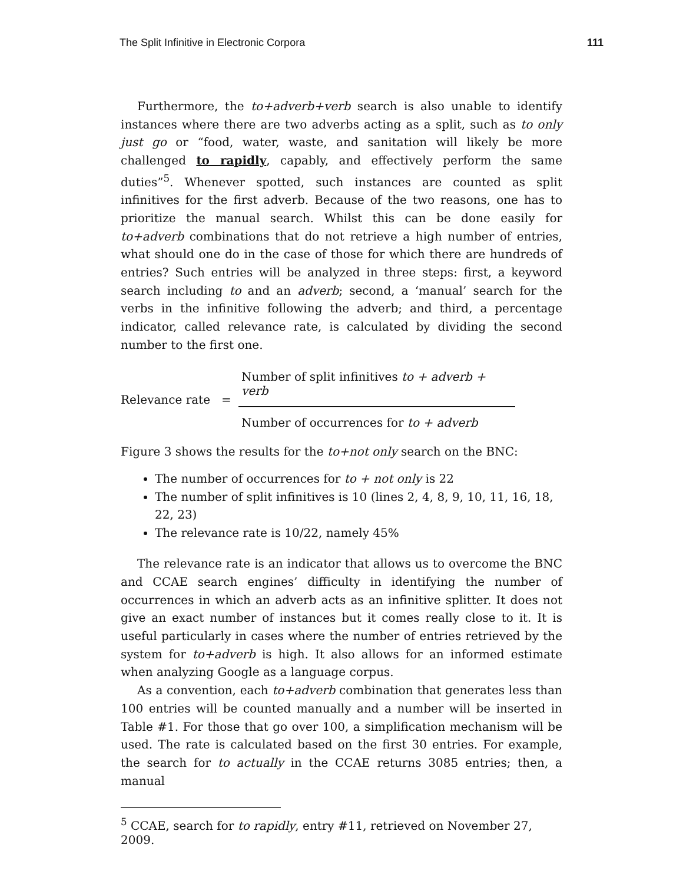The Split Infinitive in Electronic Corpora 111
Furthermore, the to+adverb+verb search is also unable to identify instances where there are two adverbs acting as a split, such as to only just go or “food, water, waste, and sanitation will likely be more challenged to rapidly, capably, and effectively perform the same duties”<sup>5</sup>. Whenever spotted, such instances are counted as split infinitives for the first adverb. Because of the two reasons, one has to prioritize the manual search. Whilst this can be done easily for to+adverb combinations that do not retrieve a high number of entries, what should one do in the case of those for which there are hundreds of entries? Such entries will be analyzed in three steps: first, a keyword search including to and an adverb; second, a ‘manual’ search for the verbs in the infinitive following the adverb; and third, a percentage indicator, called relevance rate, is calculated by dividing the second number to the first one.
Relevance rate =
Number of split infinitives to + adverb + verb
Number of occurrences for to + adverb
Figure 3 shows the results for the to+not only search on the BNC:
The number of occurrences for to + not only is 22
The number of split infinitives is 10 (lines 2, 4, 8, 9, 10, 11, 16, 18, 22, 23)
The relevance rate is 10/22, namely 45%
The relevance rate is an indicator that allows us to overcome the BNC and CCAE search engines’ difficulty in identifying the number of occurrences in which an adverb acts as an infinitive splitter. It does not give an exact number of instances but it comes really close to it. It is useful particularly in cases where the number of entries retrieved by the system for to+adverb is high. It also allows for an informed estimate when analyzing Google as a language corpus.
As a convention, each to+adverb combination that generates less than 100 entries will be counted manually and a number will be inserted in Table #1. For those that go over 100, a simplification mechanism will be used. The rate is calculated based on the first 30 entries. For example, the search for to actually in the CCAE returns 3085 entries; then, a manual
<sup>5</sup> CCAE, search for to rapidly, entry #11, retrieved on November 27, 2009.